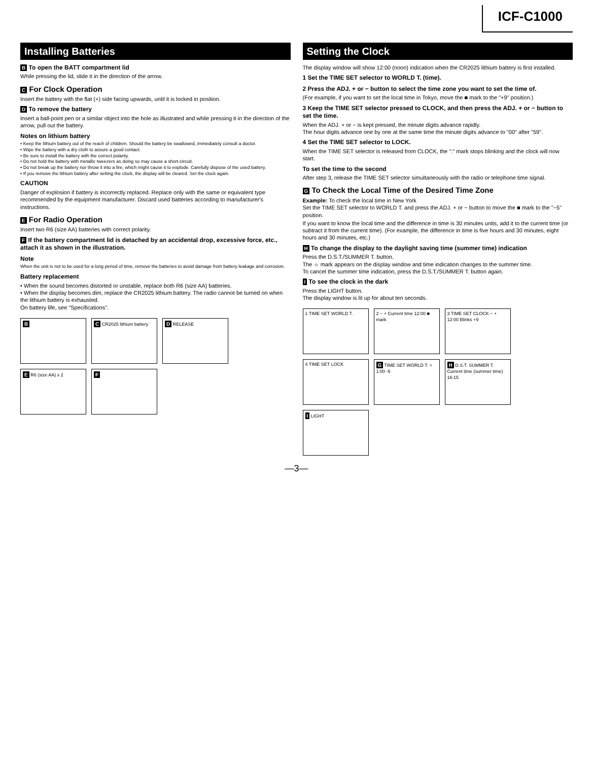ICF-C1000
Installing Batteries
B To open the BATT compartment lid
While pressing the lid, slide it in the direction of the arrow.
C For Clock Operation
Insert the battery with the flat (+) side facing upwards, until it is locked in position.
D To remove the battery
Insert a ball-point pen or a similar object into the hole as illustrated and while pressing it in the direction of the arrow, pull out the battery.
Notes on lithium battery
• Keep the lithium battery out of the reach of children. Should the battery be swallowed, immediately consult a doctor.
• Wipe the battery with a dry cloth to assure a good contact.
• Be sure to install the battery with the correct polarity.
• Do not hold the battery with metallic tweezers as doing so may cause a short-circuit.
• Do not break up the battery nor throw it into a fire, which might cause it to explode. Carefully dispose of the used battery.
• If you remove the lithium battery after setting the clock, the display will be cleared. Set the clock again.
CAUTION
Danger of explosion if battery is incorrectly replaced. Replace only with the same or equivalent type recommended by the equipment manufacturer. Discard used batteries according to manufacturer's instructions.
E For Radio Operation
Insert two R6 (size AA) batteries with correct polarity.
F If the battery compartment lid is detached by an accidental drop, excessive force, etc., attach it as shown in the illustration.
Note
When the unit is not to be used for a long period of time, remove the batteries to avoid damage from battery leakage and corrosion.
Battery replacement
• When the sound becomes distorted or unstable, replace both R6 (size AA) batteries.
• When the display becomes dim, replace the CR2025 lithium battery. The radio cannot be turned on when the lithium battery is exhausted.
On battery life, see "Specifications".
B
C CR2025 lithium battery
D RELEASE
E R6 (size AA) x 2
F
Setting the Clock
The display window will show 12:00 (noon) indication when the CR2025 lithium battery is first installed.
1 Set the TIME SET selector to WORLD T. (time).
2 Press the ADJ. + or − button to select the time zone you want to set the time of.
(For example, if you want to set the local time in Tokyo, move the ■ mark to the "+9" position.)
3 Keep the TIME SET selector pressed to CLOCK, and then press the ADJ. + or − button to set the time.
When the ADJ. + or − is kept pressed, the minute digits advance rapidly.
The hour digits advance one by one at the same time the minute digits advance to "00" after "59".
4 Set the TIME SET selector to LOCK.
When the TIME SET selector is released from CLOCK, the ":" mark stops blinking and the clock will now start.
To set the time to the second
After step 3, release the TIME SET selector simultaneously with the radio or telephone time signal.
G To Check the Local Time of the Desired Time Zone
Example: To check the local time in New York
Set the TIME SET selector to WORLD T. and press the ADJ. + or − button to move the ■ mark to the "−5" position.
If you want to know the local time and the difference in time is 30 minutes units, add it to the current time (or subtract it from the current time). (For example, the difference in time is five hours and 30 minutes, eight hours and 30 minutes, etc.)
H To change the display to the daylight saving time (summer time) indication
Press the D.S.T./SUMMER T. button.
The ☼ mark appears on the display window and time indication changes to the summer time.
To cancel the summer time indication, press the D.S.T./SUMMER T. button again.
I To see the clock in the dark
Press the LIGHT button.
The display window is lit up for about ten seconds.
1 TIME SET WORLD T.
2 − + Current time 12:00 ■ mark
3 TIME SET CLOCK − + 12:00 Blinks +9
4 TIME SET LOCK
G TIME SET WORLD T. + 1:00 -5
H D.S.T. SUMMER T. Current time (summer time) 16:15
I LIGHT
—3—